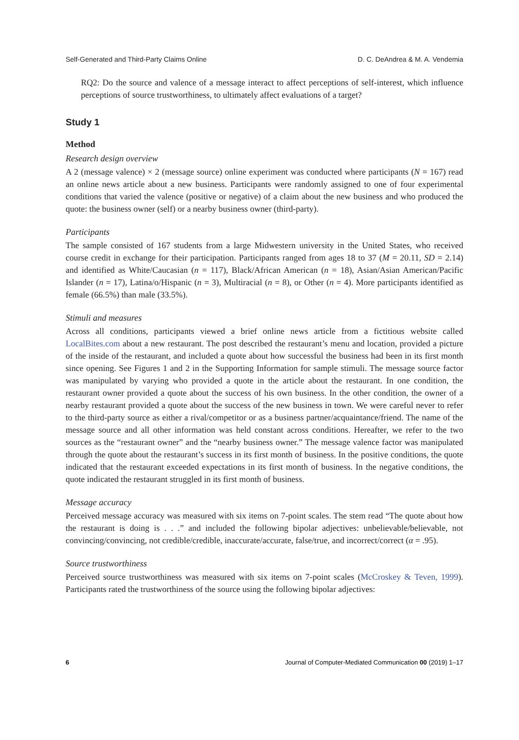Self-Generated and Third-Party Claims Online D. C. DeAndrea & M. A. Vendemia
RQ2: Do the source and valence of a message interact to affect perceptions of self-interest, which influence perceptions of source trustworthiness, to ultimately affect evaluations of a target?
Study 1
Method
Research design overview
A 2 (message valence) × 2 (message source) online experiment was conducted where participants (N = 167) read an online news article about a new business. Participants were randomly assigned to one of four experimental conditions that varied the valence (positive or negative) of a claim about the new business and who produced the quote: the business owner (self) or a nearby business owner (third-party).
Participants
The sample consisted of 167 students from a large Midwestern university in the United States, who received course credit in exchange for their participation. Participants ranged from ages 18 to 37 (M = 20.11, SD = 2.14) and identified as White/Caucasian (n = 117), Black/African American (n = 18), Asian/Asian American/Pacific Islander (n = 17), Latina/o/Hispanic (n = 3), Multiracial (n = 8), or Other (n = 4). More participants identified as female (66.5%) than male (33.5%).
Stimuli and measures
Across all conditions, participants viewed a brief online news article from a fictitious website called LocalBites.com about a new restaurant. The post described the restaurant’s menu and location, provided a picture of the inside of the restaurant, and included a quote about how successful the business had been in its first month since opening. See Figures 1 and 2 in the Supporting Information for sample stimuli. The message source factor was manipulated by varying who provided a quote in the article about the restaurant. In one condition, the restaurant owner provided a quote about the success of his own business. In the other condition, the owner of a nearby restaurant provided a quote about the success of the new business in town. We were careful never to refer to the third-party source as either a rival/competitor or as a business partner/acquaintance/friend. The name of the message source and all other information was held constant across conditions. Hereafter, we refer to the two sources as the “restaurant owner” and the “nearby business owner.” The message valence factor was manipulated through the quote about the restaurant’s success in its first month of business. In the positive conditions, the quote indicated that the restaurant exceeded expectations in its first month of business. In the negative conditions, the quote indicated the restaurant struggled in its first month of business.
Message accuracy
Perceived message accuracy was measured with six items on 7-point scales. The stem read “The quote about how the restaurant is doing is . . .” and included the following bipolar adjectives: unbelievable/believable, not convincing/convincing, not credible/credible, inaccurate/accurate, false/true, and incorrect/correct (α = .95).
Source trustworthiness
Perceived source trustworthiness was measured with six items on 7-point scales (McCroskey & Teven, 1999). Participants rated the trustworthiness of the source using the following bipolar adjectives:
6 Journal of Computer-Mediated Communication 00 (2019) 1–17